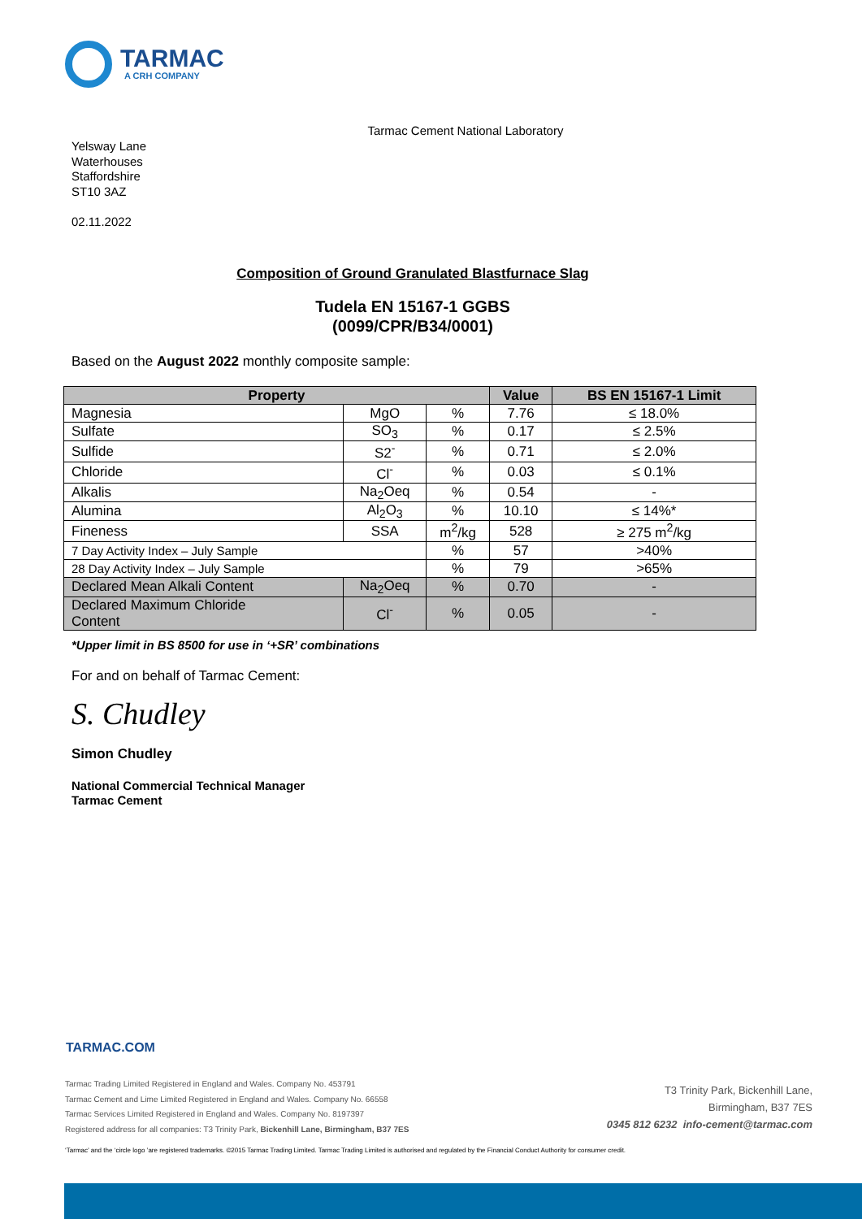TARMAC
A CRH COMPANY
Tarmac Cement National Laboratory
Yelsway Lane
Waterhouses
Staffordshire
ST10 3AZ
02.11.2022
Composition of Ground Granulated Blastfurnace Slag
Tudela EN 15167-1 GGBS
(0099/CPR/B34/0001)
Based on the August 2022 monthly composite sample:
| Property | | | Value | BS EN 15167-1 Limit |
| --- | --- | --- | --- | --- |
| Magnesia | MgO | % | 7.76 | ≤ 18.0% |
| Sulfate | SO<sub>3</sub> | % | 0.17 | ≤ 2.5% |
| Sulfide | S2<sup>-</sup> | % | 0.71 | ≤ 2.0% |
| Chloride | Cl<sup>-</sup> | % | 0.03 | ≤ 0.1% |
| Alkalis | Na<sub>2</sub>Oeq | % | 0.54 | - |
| Alumina | Al<sub>2</sub>O<sub>3</sub> | % | 10.10 | ≤ 14%* |
| Fineness | SSA | m<sup>2</sup>/kg | 528 | ≥ 275 m<sup>2</sup>/kg |
| 7 Day Activity Index – July Sample | | % | 57 | >40% |
| 28 Day Activity Index – July Sample | | % | 79 | >65% |
| Declared Mean Alkali Content | Na<sub>2</sub>Oeq | % | 0.70 | - |
| Declared Maximum Chloride Content | Cl<sup>-</sup> | % | 0.05 | - |
*Upper limit in BS 8500 for use in ‘+SR’ combinations
For and on behalf of Tarmac Cement:
S. Chudley
Simon Chudley
National Commercial Technical Manager
Tarmac Cement
TARMAC.COM
Tarmac Trading Limited Registered in England and Wales. Company No. 453791
Tarmac Cement and Lime Limited Registered in England and Wales. Company No. 66558
Tarmac Services Limited Registered in England and Wales. Company No. 8197397
Registered address for all companies: T3 Trinity Park, Bickenhill Lane, Birmingham, B37 7ES
T3 Trinity Park, Bickenhill Lane,
Birmingham, B37 7ES
0345 812 6232 info-cement@tarmac.com
‘Tarmac’ and the ‘circle logo ’are registered trademarks. ©2015 Tarmac Trading Limited. Tarmac Trading Limited is authorised and regulated by the Financial Conduct Authority for consumer credit.